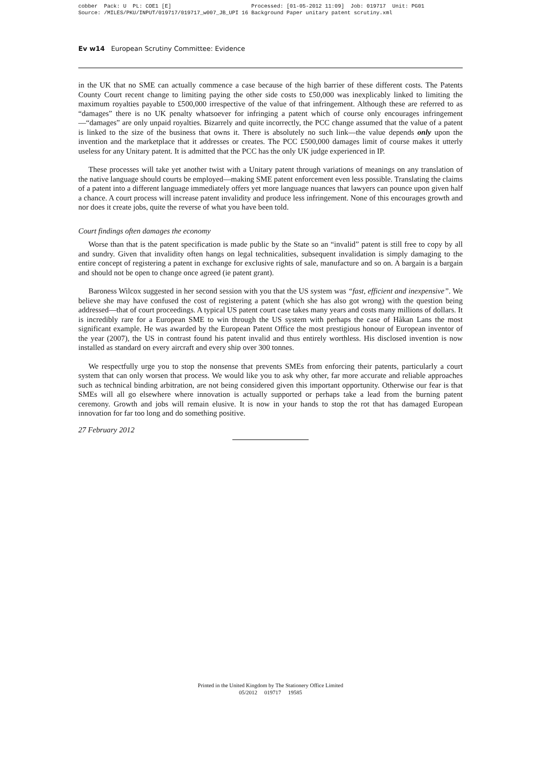cobber Pack: U PL: COE1 [E] Processed: [01-05-2012 11:09] Job: 019717 Unit: PG01 Source: /MILES/PKU/INPUT/019717/019717_w007_JB_UPI 16 Background Paper unitary patent scrutiny.xml
Ev w14 European Scrutiny Committee: Evidence
in the UK that no SME can actually commence a case because of the high barrier of these different costs. The Patents County Court recent change to limiting paying the other side costs to £50,000 was inexplicably linked to limiting the maximum royalties payable to £500,000 irrespective of the value of that infringement. Although these are referred to as “damages” there is no UK penalty whatsoever for infringing a patent which of course only encourages infringement—“damages” are only unpaid royalties. Bizarrely and quite incorrectly, the PCC change assumed that the value of a patent is linked to the size of the business that owns it. There is absolutely no such link—the value depends only upon the invention and the marketplace that it addresses or creates. The PCC £500,000 damages limit of course makes it utterly useless for any Unitary patent. It is admitted that the PCC has the only UK judge experienced in IP.
These processes will take yet another twist with a Unitary patent through variations of meanings on any translation of the native language should courts be employed—making SME patent enforcement even less possible. Translating the claims of a patent into a different language immediately offers yet more language nuances that lawyers can pounce upon given half a chance. A court process will increase patent invalidity and produce less infringement. None of this encourages growth and nor does it create jobs, quite the reverse of what you have been told.
Court findings often damages the economy
Worse than that is the patent specification is made public by the State so an “invalid” patent is still free to copy by all and sundry. Given that invalidity often hangs on legal technicalities, subsequent invalidation is simply damaging to the entire concept of registering a patent in exchange for exclusive rights of sale, manufacture and so on. A bargain is a bargain and should not be open to change once agreed (ie patent grant).
Baroness Wilcox suggested in her second session with you that the US system was “fast, efficient and inexpensive”. We believe she may have confused the cost of registering a patent (which she has also got wrong) with the question being addressed—that of court proceedings. A typical US patent court case takes many years and costs many millions of dollars. It is incredibly rare for a European SME to win through the US system with perhaps the case of Håkan Lans the most significant example. He was awarded by the European Patent Office the most prestigious honour of European inventor of the year (2007), the US in contrast found his patent invalid and thus entirely worthless. His disclosed invention is now installed as standard on every aircraft and every ship over 300 tonnes.
We respectfully urge you to stop the nonsense that prevents SMEs from enforcing their patents, particularly a court system that can only worsen that process. We would like you to ask why other, far more accurate and reliable approaches such as technical binding arbitration, are not being considered given this important opportunity. Otherwise our fear is that SMEs will all go elsewhere where innovation is actually supported or perhaps take a lead from the burning patent ceremony. Growth and jobs will remain elusive. It is now in your hands to stop the rot that has damaged European innovation for far too long and do something positive.
27 February 2012
Printed in the United Kingdom by The Stationery Office Limited
05/2012 019717 19585